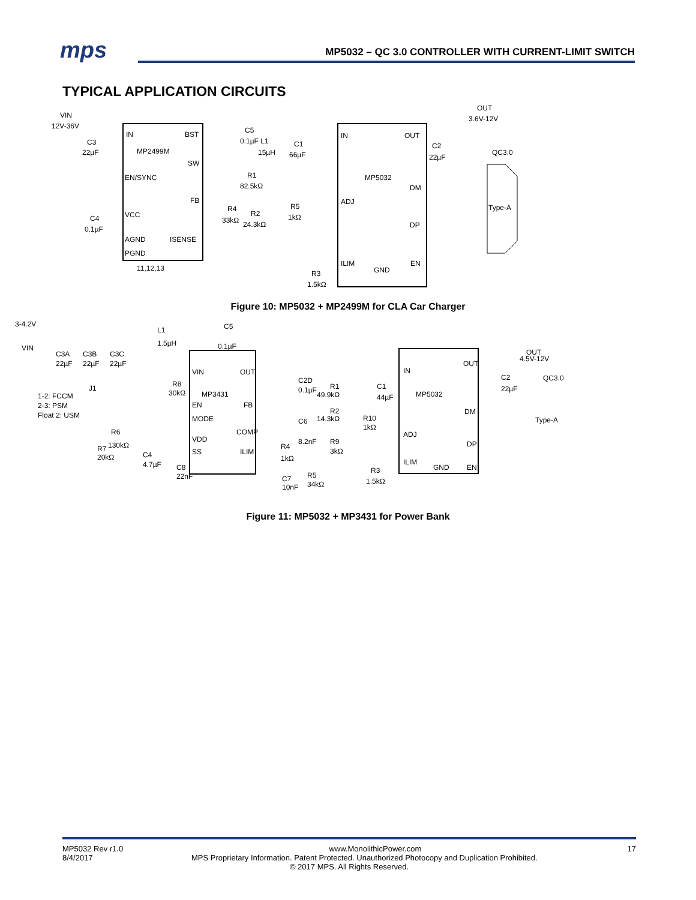mps
MP5032 – QC 3.0 CONTROLLER WITH CURRENT-LIMIT SWITCH
TYPICAL APPLICATION CIRCUITS
VIN
12V-36V
IN
BST
MP2499M
SW
EN/SYNC
FB
VCC
AGND
ISENSE
PGND
11,12,13
C3
22µF
C4
0.1µF
C5
0.1µF L1
15µH
C1
66µF
R1
82.5kΩ
R4
33kΩ
R2
24.3kΩ
R5
1kΩ
R3
1.5kΩ
IN
OUT
MP5032
DM
ADJ
DP
ILIM
GND
EN
OUT
3.6V-12V
C2
22µF
QC3.0
Type-A
Figure 10: MP5032 + MP2499M for CLA Car Charger
3-4.2V
VIN
L1
1.5µH
C5
0.1µF
C3A
C3B
C3C
22µF
22µF
22µF
1-2: FCCM
2-3: PSM
Float 2: USM
J1
MP3431
VIN
EN
MODE
VDD
SS
OUT
FB
COMP
ILIM
R8
30kΩ
R6
130kΩ
R7
20kΩ
C4
4.7µF
C8
22nF
C2D
0.1µF
R1
49.9kΩ
R2
14.3kΩ
C1
44µF
R10
1kΩ
C6
8.2nF
R9
3kΩ
R4
1kΩ
R5
34kΩ
C7
10nF
IN
OUT
MP5032
DM
ADJ
DP
ILIM
GND
EN
R3
1.5kΩ
OUT
4.5V-12V
QC3.0
C2
22µF
Type-A
Figure 11: MP5032 + MP3431 for Power Bank
MP5032 Rev r1.0 www.MonolithicPower.com 17
8/4/2017 MPS Proprietary Information. Patent Protected. Unauthorized Photocopy and Duplication Prohibited.
© 2017 MPS. All Rights Reserved.